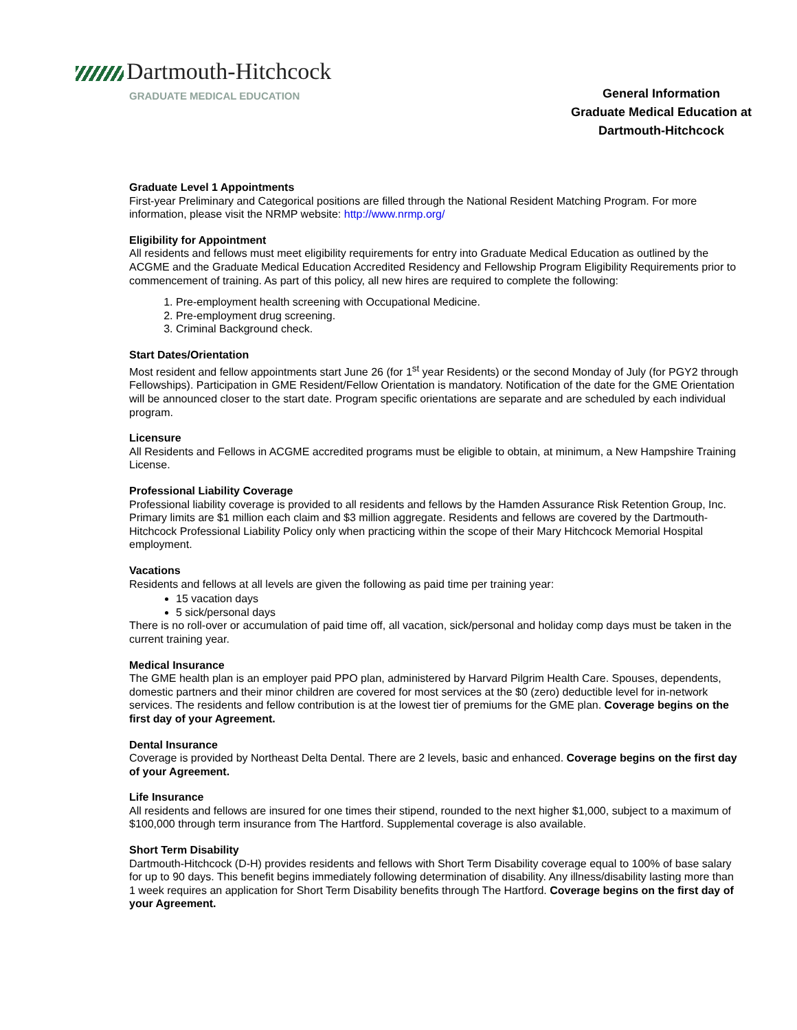Dartmouth-Hitchcock
GRADUATE MEDICAL EDUCATION
General Information
Graduate Medical Education at
Dartmouth-Hitchcock
Graduate Level 1 Appointments
First-year Preliminary and Categorical positions are filled through the National Resident Matching Program. For more information, please visit the NRMP website: http://www.nrmp.org/
Eligibility for Appointment
All residents and fellows must meet eligibility requirements for entry into Graduate Medical Education as outlined by the ACGME and the Graduate Medical Education Accredited Residency and Fellowship Program Eligibility Requirements prior to commencement of training. As part of this policy, all new hires are required to complete the following:
1. Pre-employment health screening with Occupational Medicine.
2. Pre-employment drug screening.
3. Criminal Background check.
Start Dates/Orientation
Most resident and fellow appointments start June 26 (for 1<sup>st</sup> year Residents) or the second Monday of July (for PGY2 through Fellowships). Participation in GME Resident/Fellow Orientation is mandatory. Notification of the date for the GME Orientation will be announced closer to the start date. Program specific orientations are separate and are scheduled by each individual program.
Licensure
All Residents and Fellows in ACGME accredited programs must be eligible to obtain, at minimum, a New Hampshire Training License.
Professional Liability Coverage
Professional liability coverage is provided to all residents and fellows by the Hamden Assurance Risk Retention Group, Inc. Primary limits are $1 million each claim and $3 million aggregate. Residents and fellows are covered by the Dartmouth-Hitchcock Professional Liability Policy only when practicing within the scope of their Mary Hitchcock Memorial Hospital employment.
Vacations
Residents and fellows at all levels are given the following as paid time per training year:
15 vacation days
5 sick/personal days
There is no roll-over or accumulation of paid time off, all vacation, sick/personal and holiday comp days must be taken in the current training year.
Medical Insurance
The GME health plan is an employer paid PPO plan, administered by Harvard Pilgrim Health Care. Spouses, dependents, domestic partners and their minor children are covered for most services at the $0 (zero) deductible level for in-network services. The residents and fellow contribution is at the lowest tier of premiums for the GME plan. Coverage begins on the first day of your Agreement.
Dental Insurance
Coverage is provided by Northeast Delta Dental. There are 2 levels, basic and enhanced. Coverage begins on the first day of your Agreement.
Life Insurance
All residents and fellows are insured for one times their stipend, rounded to the next higher $1,000, subject to a maximum of $100,000 through term insurance from The Hartford. Supplemental coverage is also available.
Short Term Disability
Dartmouth-Hitchcock (D-H) provides residents and fellows with Short Term Disability coverage equal to 100% of base salary for up to 90 days. This benefit begins immediately following determination of disability. Any illness/disability lasting more than 1 week requires an application for Short Term Disability benefits through The Hartford. Coverage begins on the first day of your Agreement.